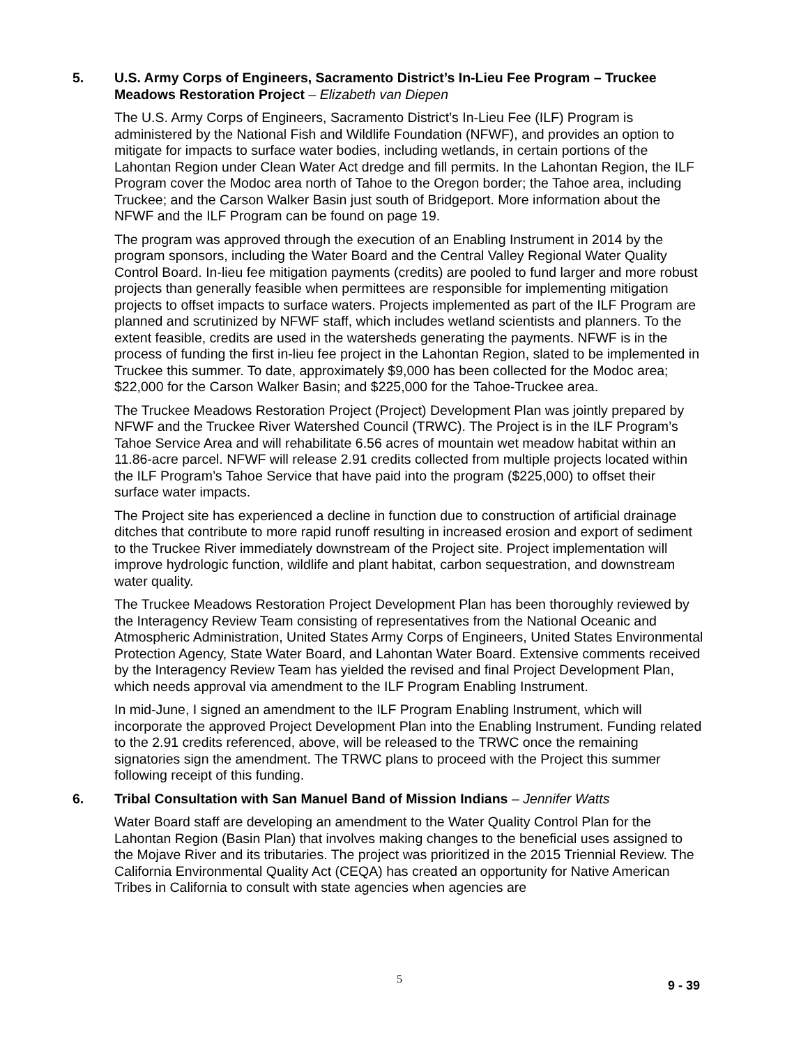5. U.S. Army Corps of Engineers, Sacramento District’s In-Lieu Fee Program – Truckee Meadows Restoration Project – Elizabeth van Diepen
The U.S. Army Corps of Engineers, Sacramento District’s In-Lieu Fee (ILF) Program is administered by the National Fish and Wildlife Foundation (NFWF), and provides an option to mitigate for impacts to surface water bodies, including wetlands, in certain portions of the Lahontan Region under Clean Water Act dredge and fill permits. In the Lahontan Region, the ILF Program cover the Modoc area north of Tahoe to the Oregon border; the Tahoe area, including Truckee; and the Carson Walker Basin just south of Bridgeport. More information about the NFWF and the ILF Program can be found on page 19.
The program was approved through the execution of an Enabling Instrument in 2014 by the program sponsors, including the Water Board and the Central Valley Regional Water Quality Control Board. In-lieu fee mitigation payments (credits) are pooled to fund larger and more robust projects than generally feasible when permittees are responsible for implementing mitigation projects to offset impacts to surface waters. Projects implemented as part of the ILF Program are planned and scrutinized by NFWF staff, which includes wetland scientists and planners. To the extent feasible, credits are used in the watersheds generating the payments. NFWF is in the process of funding the first in-lieu fee project in the Lahontan Region, slated to be implemented in Truckee this summer. To date, approximately $9,000 has been collected for the Modoc area; $22,000 for the Carson Walker Basin; and $225,000 for the Tahoe-Truckee area.
The Truckee Meadows Restoration Project (Project) Development Plan was jointly prepared by NFWF and the Truckee River Watershed Council (TRWC). The Project is in the ILF Program’s Tahoe Service Area and will rehabilitate 6.56 acres of mountain wet meadow habitat within an 11.86-acre parcel. NFWF will release 2.91 credits collected from multiple projects located within the ILF Program’s Tahoe Service that have paid into the program ($225,000) to offset their surface water impacts.
The Project site has experienced a decline in function due to construction of artificial drainage ditches that contribute to more rapid runoff resulting in increased erosion and export of sediment to the Truckee River immediately downstream of the Project site. Project implementation will improve hydrologic function, wildlife and plant habitat, carbon sequestration, and downstream water quality.
The Truckee Meadows Restoration Project Development Plan has been thoroughly reviewed by the Interagency Review Team consisting of representatives from the National Oceanic and Atmospheric Administration, United States Army Corps of Engineers, United States Environmental Protection Agency, State Water Board, and Lahontan Water Board. Extensive comments received by the Interagency Review Team has yielded the revised and final Project Development Plan, which needs approval via amendment to the ILF Program Enabling Instrument.
In mid-June, I signed an amendment to the ILF Program Enabling Instrument, which will incorporate the approved Project Development Plan into the Enabling Instrument. Funding related to the 2.91 credits referenced, above, will be released to the TRWC once the remaining signatories sign the amendment. The TRWC plans to proceed with the Project this summer following receipt of this funding.
6. Tribal Consultation with San Manuel Band of Mission Indians – Jennifer Watts
Water Board staff are developing an amendment to the Water Quality Control Plan for the Lahontan Region (Basin Plan) that involves making changes to the beneficial uses assigned to the Mojave River and its tributaries. The project was prioritized in the 2015 Triennial Review. The California Environmental Quality Act (CEQA) has created an opportunity for Native American Tribes in California to consult with state agencies when agencies are
5
9 - 39